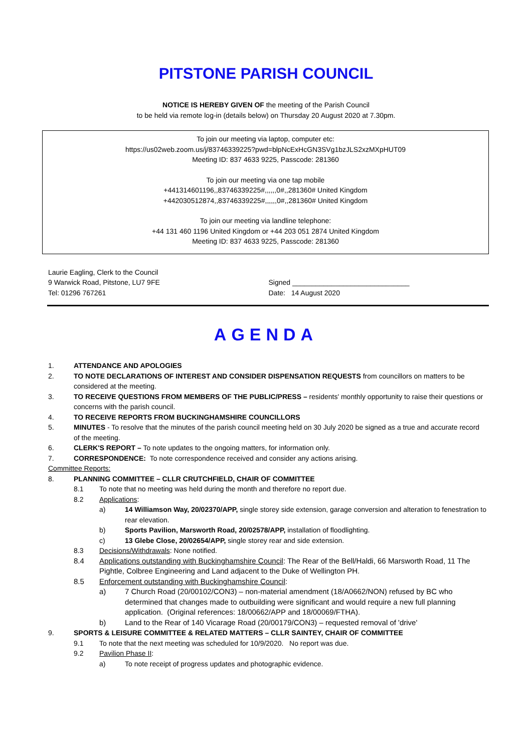PITSTONE PARISH COUNCIL
NOTICE IS HEREBY GIVEN OF the meeting of the Parish Council
to be held via remote log-in (details below) on Thursday 20 August 2020 at 7.30pm.
To join our meeting via laptop, computer etc:
https://us02web.zoom.us/j/83746339225?pwd=blpNcExHcGN3SVg1bzJLS2xzMXpHUT09
Meeting ID: 837 4633 9225, Passcode: 281360
To join our meeting via one tap mobile
+441314601196,,83746339225#,,,,,,0#,,281360# United Kingdom
+442030512874,,83746339225#,,,,,,0#,,281360# United Kingdom
To join our meeting via landline telephone:
+44 131 460 1196 United Kingdom or +44 203 051 2874 United Kingdom
Meeting ID: 837 4633 9225, Passcode: 281360
Laurie Eagling, Clerk to the Council
9 Warwick Road, Pitstone, LU7 9FE
Tel: 01296 767261
Signed ______________________________
Date: 14 August 2020
AGENDA
1. ATTENDANCE AND APOLOGIES
2. TO NOTE DECLARATIONS OF INTEREST AND CONSIDER DISPENSATION REQUESTS from councillors on matters to be considered at the meeting.
3. TO RECEIVE QUESTIONS FROM MEMBERS OF THE PUBLIC/PRESS – residents' monthly opportunity to raise their questions or concerns with the parish council.
4. TO RECEIVE REPORTS FROM BUCKINGHAMSHIRE COUNCILLORS
5. MINUTES - To resolve that the minutes of the parish council meeting held on 30 July 2020 be signed as a true and accurate record of the meeting.
6. CLERK'S REPORT – To note updates to the ongoing matters, for information only.
7. CORRESPONDENCE: To note correspondence received and consider any actions arising.
Committee Reports:
8. PLANNING COMMITTEE – CLLR CRUTCHFIELD, CHAIR OF COMMITTEE
8.1 To note that no meeting was held during the month and therefore no report due.
8.2 Applications:
a) 14 Williamson Way, 20/02370/APP, single storey side extension, garage conversion and alteration to fenestration to rear elevation.
b) Sports Pavilion, Marsworth Road, 20/02578/APP, installation of floodlighting.
c) 13 Glebe Close, 20/02654/APP, single storey rear and side extension.
8.3 Decisions/Withdrawals: None notified.
8.4 Applications outstanding with Buckinghamshire Council: The Rear of the Bell/Haldi, 66 Marsworth Road, 11 The Pightle, Colbree Engineering and Land adjacent to the Duke of Wellington PH.
8.5 Enforcement outstanding with Buckinghamshire Council:
a) 7 Church Road (20/00102/CON3) – non-material amendment (18/A0662/NON) refused by BC who determined that changes made to outbuilding were significant and would require a new full planning application. (Original references: 18/00662/APP and 18/00069/FTHA).
b) Land to the Rear of 140 Vicarage Road (20/00179/CON3) – requested removal of 'drive'
9. SPORTS & LEISURE COMMITTEE & RELATED MATTERS – CLLR SAINTEY, CHAIR OF COMMITTEE
9.1 To note that the next meeting was scheduled for 10/9/2020. No report was due.
9.2 Pavilion Phase II:
a) To note receipt of progress updates and photographic evidence.